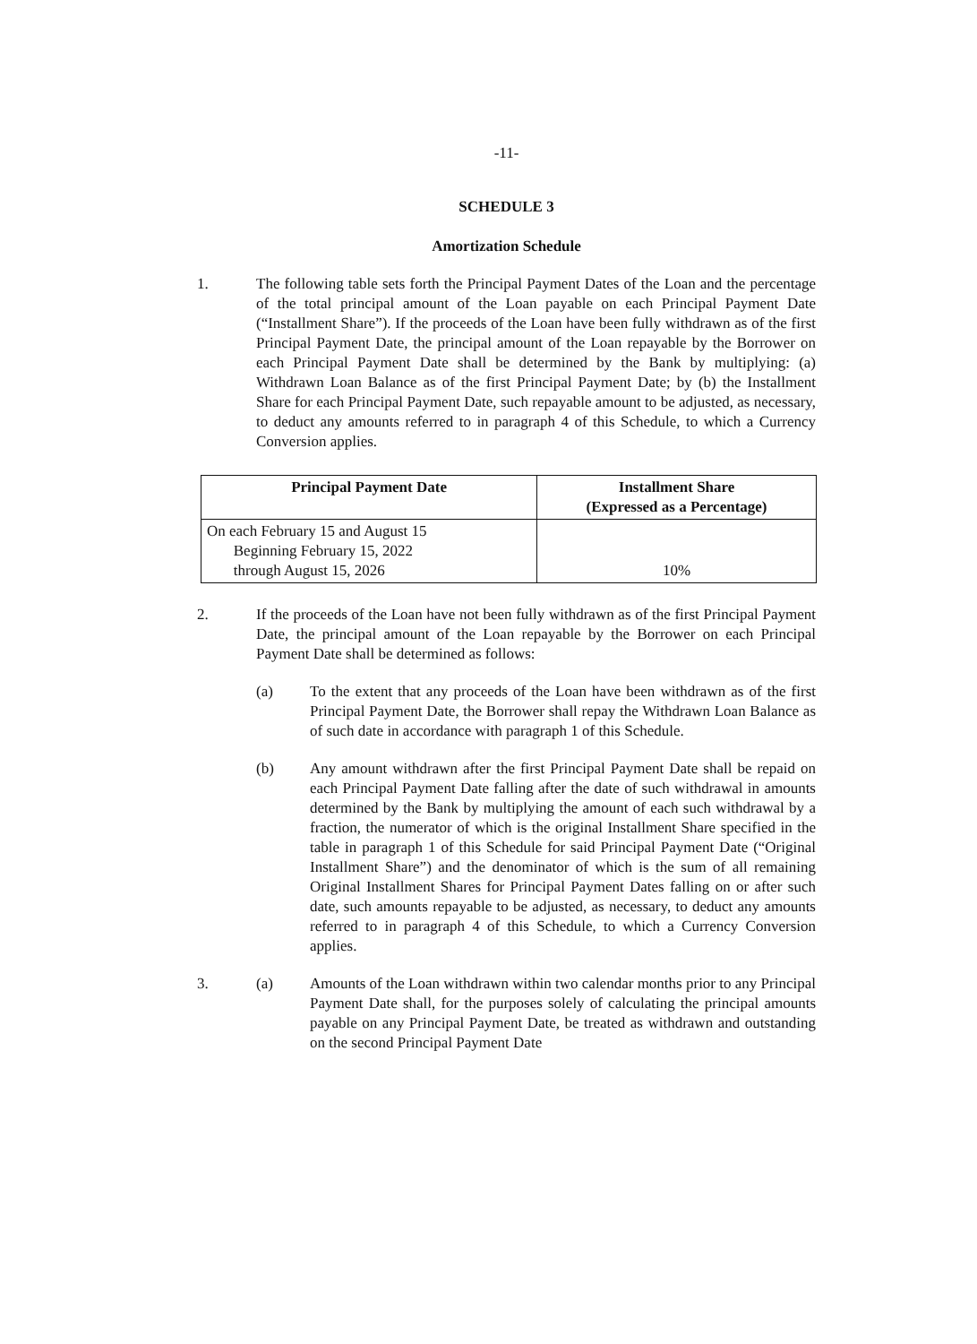-11-
SCHEDULE 3
Amortization Schedule
1. The following table sets forth the Principal Payment Dates of the Loan and the percentage of the total principal amount of the Loan payable on each Principal Payment Date (“Installment Share”). If the proceeds of the Loan have been fully withdrawn as of the first Principal Payment Date, the principal amount of the Loan repayable by the Borrower on each Principal Payment Date shall be determined by the Bank by multiplying: (a) Withdrawn Loan Balance as of the first Principal Payment Date; by (b) the Installment Share for each Principal Payment Date, such repayable amount to be adjusted, as necessary, to deduct any amounts referred to in paragraph 4 of this Schedule, to which a Currency Conversion applies.
| Principal Payment Date | Installment Share (Expressed as a Percentage) |
| --- | --- |
| On each February 15 and August 15 Beginning February 15, 2022 through August 15, 2026 | 10% |
2. If the proceeds of the Loan have not been fully withdrawn as of the first Principal Payment Date, the principal amount of the Loan repayable by the Borrower on each Principal Payment Date shall be determined as follows:
(a) To the extent that any proceeds of the Loan have been withdrawn as of the first Principal Payment Date, the Borrower shall repay the Withdrawn Loan Balance as of such date in accordance with paragraph 1 of this Schedule.
(b) Any amount withdrawn after the first Principal Payment Date shall be repaid on each Principal Payment Date falling after the date of such withdrawal in amounts determined by the Bank by multiplying the amount of each such withdrawal by a fraction, the numerator of which is the original Installment Share specified in the table in paragraph 1 of this Schedule for said Principal Payment Date (“Original Installment Share”) and the denominator of which is the sum of all remaining Original Installment Shares for Principal Payment Dates falling on or after such date, such amounts repayable to be adjusted, as necessary, to deduct any amounts referred to in paragraph 4 of this Schedule, to which a Currency Conversion applies.
3. (a) Amounts of the Loan withdrawn within two calendar months prior to any Principal Payment Date shall, for the purposes solely of calculating the principal amounts payable on any Principal Payment Date, be treated as withdrawn and outstanding on the second Principal Payment Date